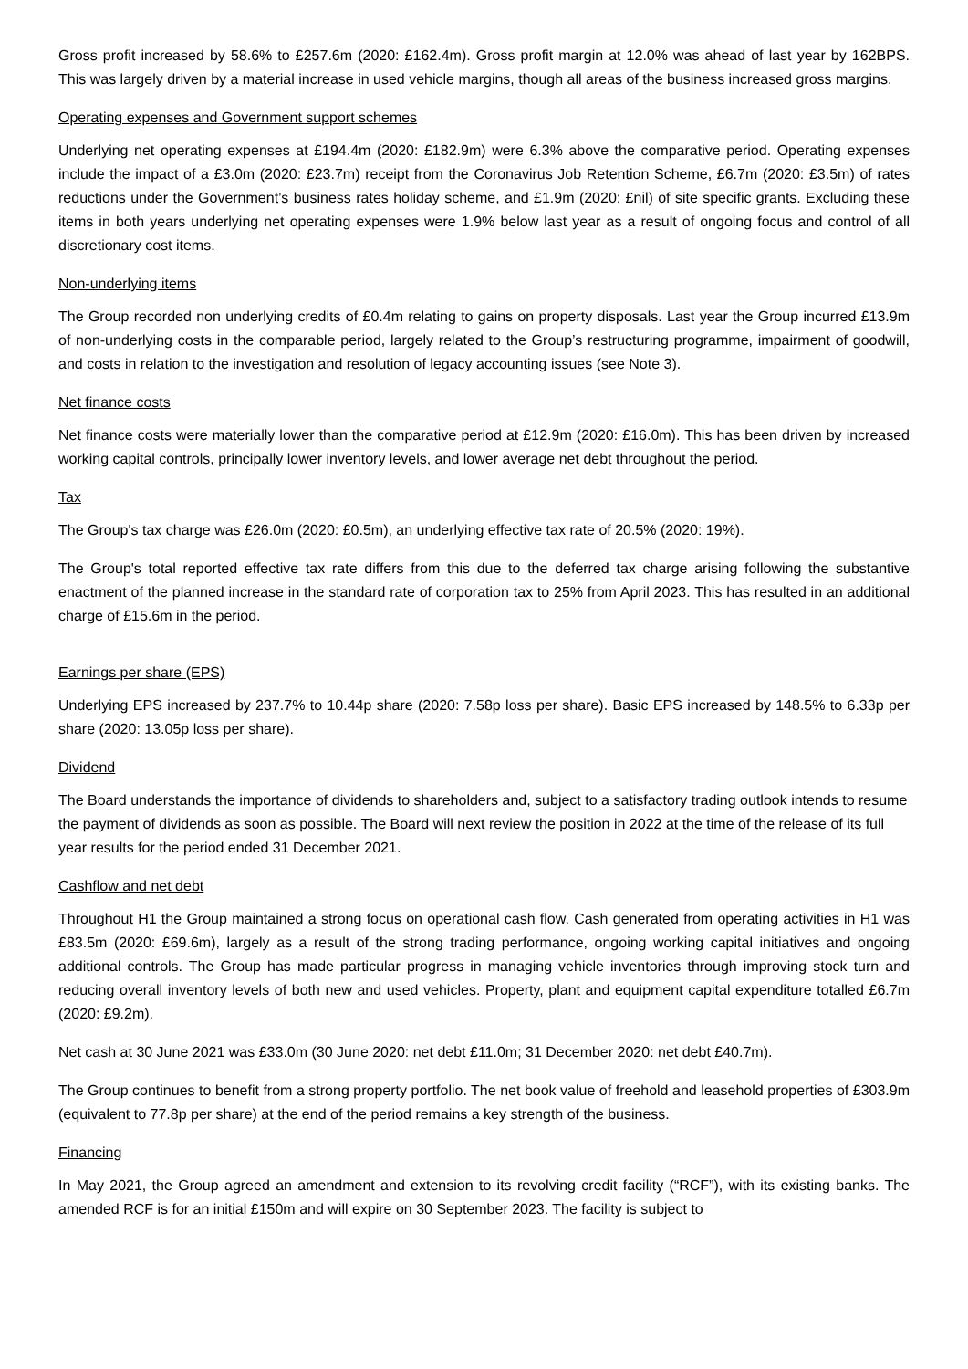Gross profit increased by 58.6% to £257.6m (2020: £162.4m). Gross profit margin at 12.0% was ahead of last year by 162BPS. This was largely driven by a material increase in used vehicle margins, though all areas of the business increased gross margins.
Operating expenses and Government support schemes
Underlying net operating expenses at £194.4m (2020: £182.9m) were 6.3% above the comparative period. Operating expenses include the impact of a £3.0m (2020: £23.7m) receipt from the Coronavirus Job Retention Scheme, £6.7m (2020: £3.5m) of rates reductions under the Government’s business rates holiday scheme, and £1.9m (2020: £nil) of site specific grants. Excluding these items in both years underlying net operating expenses were 1.9% below last year as a result of ongoing focus and control of all discretionary cost items.
Non-underlying items
The Group recorded non underlying credits of £0.4m relating to gains on property disposals. Last year the Group incurred £13.9m of non-underlying costs in the comparable period, largely related to the Group’s restructuring programme, impairment of goodwill, and costs in relation to the investigation and resolution of legacy accounting issues (see Note 3).
Net finance costs
Net finance costs were materially lower than the comparative period at £12.9m (2020: £16.0m). This has been driven by increased working capital controls, principally lower inventory levels, and lower average net debt throughout the period.
Tax
The Group's tax charge was £26.0m (2020: £0.5m), an underlying effective tax rate of 20.5% (2020: 19%).
The Group's total reported effective tax rate differs from this due to the deferred tax charge arising following the substantive enactment of the planned increase in the standard rate of corporation tax to 25% from April 2023. This has resulted in an additional charge of £15.6m in the period.
Earnings per share (EPS)
Underlying EPS increased by 237.7% to 10.44p share (2020: 7.58p loss per share). Basic EPS increased by 148.5% to 6.33p per share (2020: 13.05p loss per share).
Dividend
The Board understands the importance of dividends to shareholders and, subject to a satisfactory trading outlook intends to resume the payment of dividends as soon as possible. The Board will next review the position in 2022 at the time of the release of its full year results for the period ended 31 December 2021.
Cashflow and net debt
Throughout H1 the Group maintained a strong focus on operational cash flow. Cash generated from operating activities in H1 was £83.5m (2020: £69.6m), largely as a result of the strong trading performance, ongoing working capital initiatives and ongoing additional controls. The Group has made particular progress in managing vehicle inventories through improving stock turn and reducing overall inventory levels of both new and used vehicles. Property, plant and equipment capital expenditure totalled £6.7m (2020: £9.2m).
Net cash at 30 June 2021 was £33.0m (30 June 2020: net debt £11.0m; 31 December 2020: net debt £40.7m).
The Group continues to benefit from a strong property portfolio. The net book value of freehold and leasehold properties of £303.9m (equivalent to 77.8p per share) at the end of the period remains a key strength of the business.
Financing
In May 2021, the Group agreed an amendment and extension to its revolving credit facility (“RCF”), with its existing banks. The amended RCF is for an initial £150m and will expire on 30 September 2023. The facility is subject to